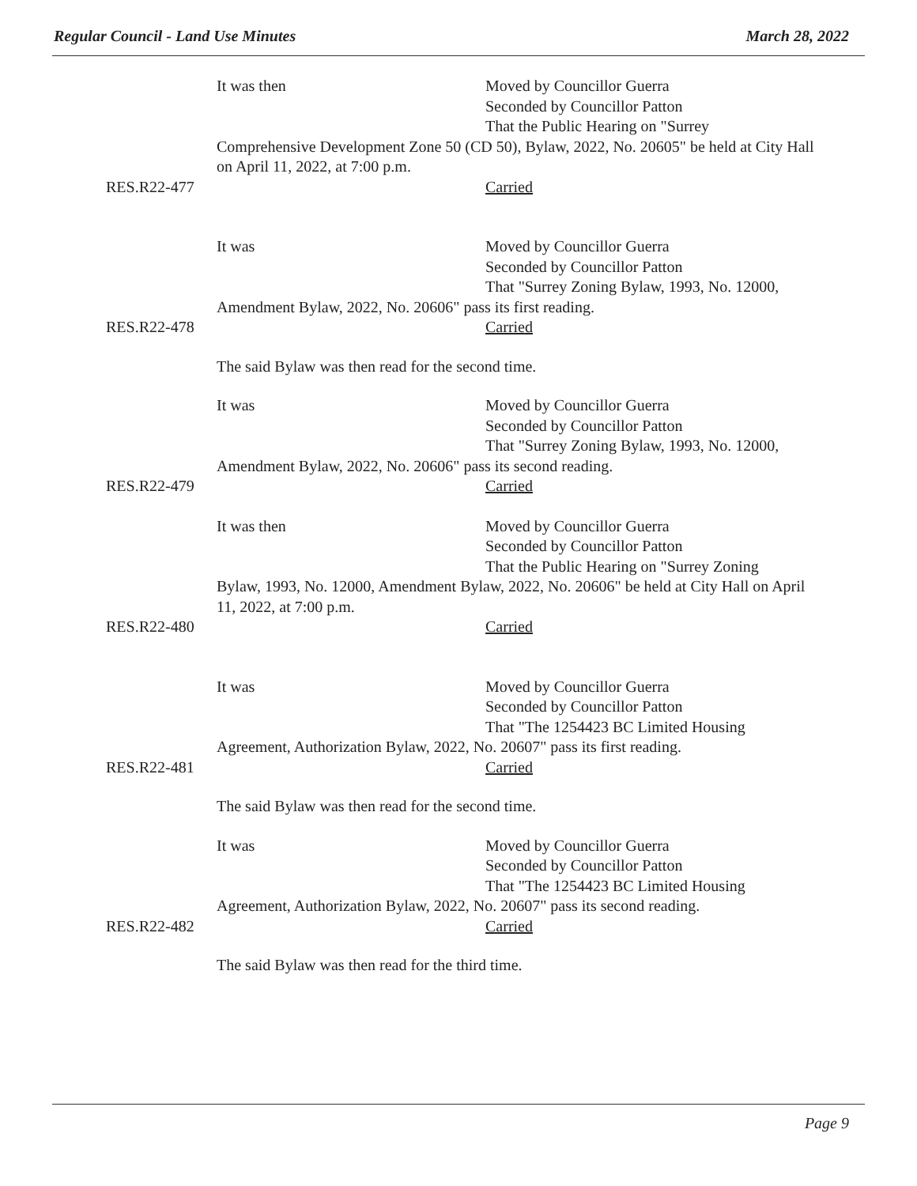Regular Council - Land Use Minutes March 28, 2022
It was then Moved by Councillor Guerra
Seconded by Councillor Patton
That the Public Hearing on "Surrey
Comprehensive Development Zone 50 (CD 50), Bylaw, 2022, No. 20605" be held at City Hall on April 11, 2022, at 7:00 p.m.
RES.R22-477 Carried
It was Moved by Councillor Guerra
Seconded by Councillor Patton
That "Surrey Zoning Bylaw, 1993, No. 12000,
Amendment Bylaw, 2022, No. 20606" pass its first reading.
RES.R22-478 Carried
The said Bylaw was then read for the second time.
It was Moved by Councillor Guerra
Seconded by Councillor Patton
That "Surrey Zoning Bylaw, 1993, No. 12000,
Amendment Bylaw, 2022, No. 20606" pass its second reading.
RES.R22-479 Carried
It was then Moved by Councillor Guerra
Seconded by Councillor Patton
That the Public Hearing on "Surrey Zoning
Bylaw, 1993, No. 12000, Amendment Bylaw, 2022, No. 20606" be held at City Hall on April 11, 2022, at 7:00 p.m.
RES.R22-480 Carried
It was Moved by Councillor Guerra
Seconded by Councillor Patton
That "The 1254423 BC Limited Housing
Agreement, Authorization Bylaw, 2022, No. 20607" pass its first reading.
RES.R22-481 Carried
The said Bylaw was then read for the second time.
It was Moved by Councillor Guerra
Seconded by Councillor Patton
That "The 1254423 BC Limited Housing
Agreement, Authorization Bylaw, 2022, No. 20607" pass its second reading.
RES.R22-482 Carried
The said Bylaw was then read for the third time.
Page 9